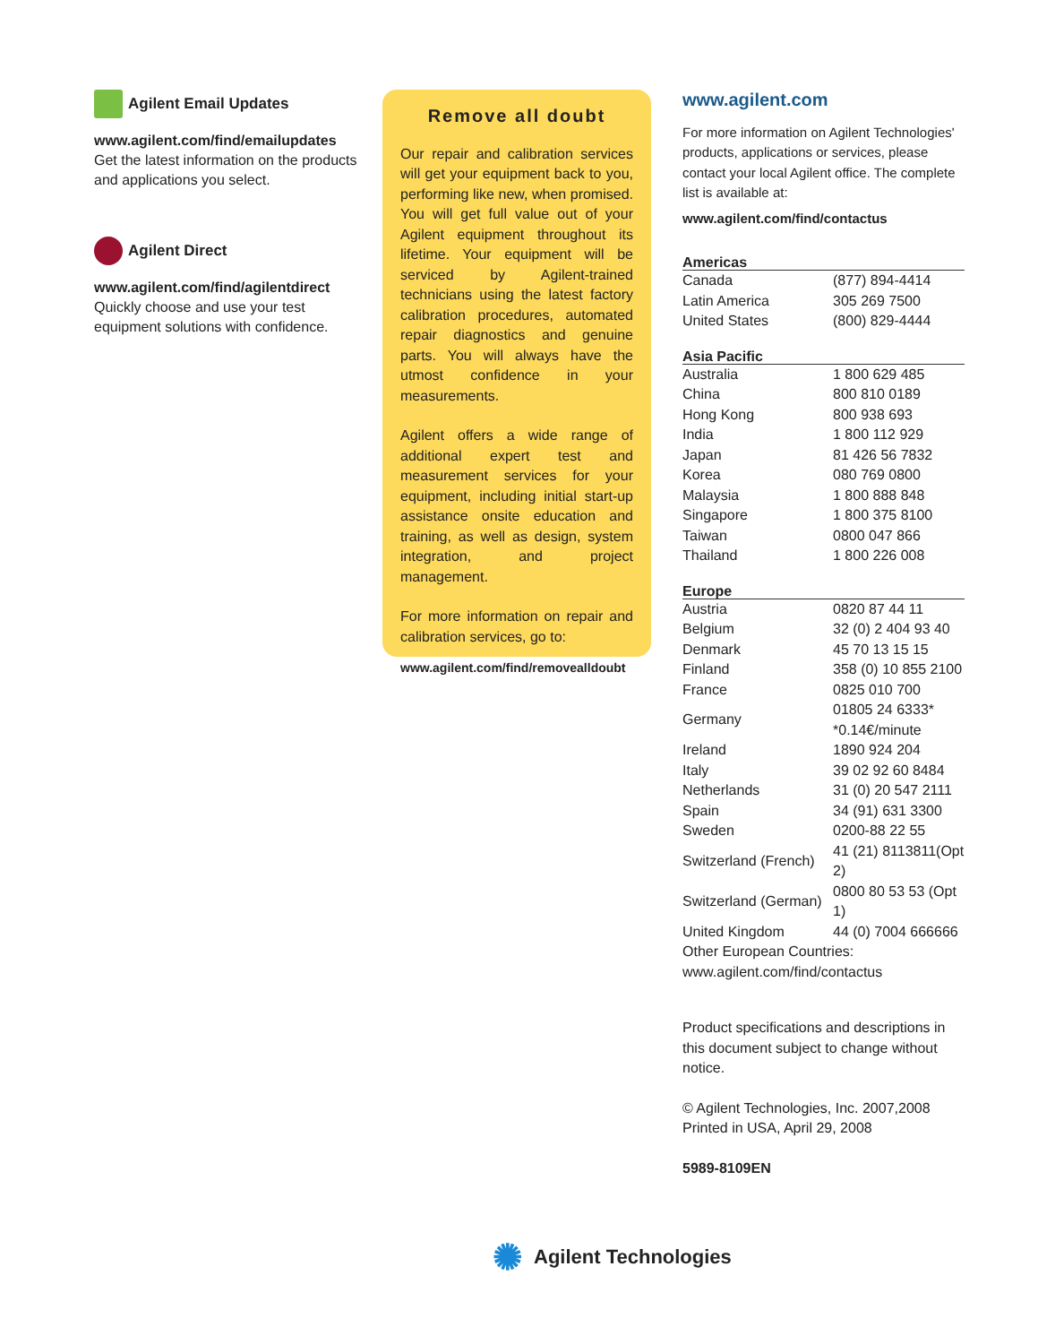Agilent Email Updates
www.agilent.com/find/emailupdates
Get the latest information on the products and applications you select.
Agilent Direct
www.agilent.com/find/agilentdirect
Quickly choose and use your test equipment solutions with confidence.
Remove all doubt
Our repair and calibration services will get your equipment back to you, performing like new, when promised. You will get full value out of your Agilent equipment throughout its lifetime. Your equipment will be serviced by Agilent-trained technicians using the latest factory calibration procedures, automated repair diagnostics and genuine parts. You will always have the utmost confidence in your measurements.
Agilent offers a wide range of additional expert test and measurement services for your equipment, including initial start-up assistance onsite education and training, as well as design, system integration, and project management.
For more information on repair and calibration services, go to:
www.agilent.com/find/removealldoubt
www.agilent.com
For more information on Agilent Technologies' products, applications or services, please contact your local Agilent office. The complete list is available at:
www.agilent.com/find/contactus
Americas
| Canada | (877) 894-4414 |
| Latin America | 305 269 7500 |
| United States | (800) 829-4444 |
Asia Pacific
| Australia | 1 800 629 485 |
| China | 800 810 0189 |
| Hong Kong | 800 938 693 |
| India | 1 800 112 929 |
| Japan | 81 426 56 7832 |
| Korea | 080 769 0800 |
| Malaysia | 1 800 888 848 |
| Singapore | 1 800 375 8100 |
| Taiwan | 0800 047 866 |
| Thailand | 1 800 226 008 |
Europe
| Austria | 0820 87 44 11 |
| Belgium | 32 (0) 2 404 93 40 |
| Denmark | 45 70 13 15 15 |
| Finland | 358 (0) 10 855 2100 |
| France | 0825 010 700 |
| Germany | 01805 24 6333* *0.14€/minute |
| Ireland | 1890 924 204 |
| Italy | 39 02 92 60 8484 |
| Netherlands | 31 (0) 20 547 2111 |
| Spain | 34 (91) 631 3300 |
| Sweden | 0200-88 22 55 |
| Switzerland (French) | 41 (21) 8113811(Opt 2) |
| Switzerland (German) | 0800 80 53 53 (Opt 1) |
| United Kingdom | 44 (0) 7004 666666 |
| Other European Countries: www.agilent.com/find/contactus | |
Product specifications and descriptions in this document subject to change without notice.
© Agilent Technologies, Inc. 2007,2008
Printed in USA, April 29, 2008
5989-8109EN
✺ Agilent Technologies